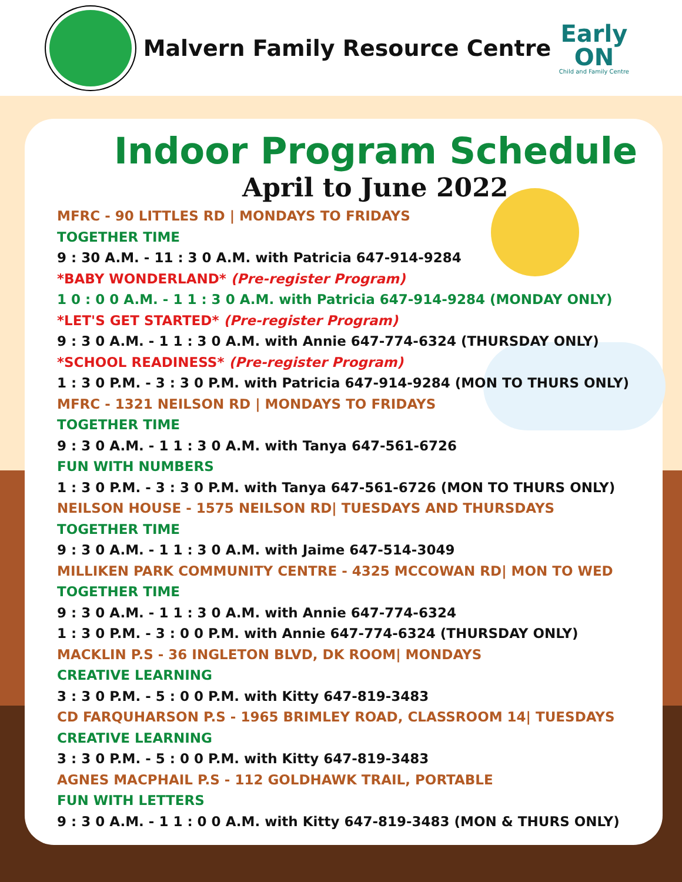Malvern Family Resource Centre
Early
ON
Child and Family Centre
Indoor Program Schedule
April to June 2022
MFRC - 90 LITTLES RD | MONDAYS TO FRIDAYS
TOGETHER TIME
9 : 30 A.M. - 11 : 3 0 A.M. with Patricia 647-914-9284
*BABY WONDERLAND* (Pre-register Program)
1 0 : 0 0 A.M. - 1 1 : 3 0 A.M. with Patricia 647-914-9284 (MONDAY ONLY)
*LET'S GET STARTED* (Pre-register Program)
9 : 3 0 A.M. - 1 1 : 3 0 A.M. with Annie 647-774-6324 (THURSDAY ONLY)
*SCHOOL READINESS* (Pre-register Program)
1 : 3 0 P.M. - 3 : 3 0 P.M. with Patricia 647-914-9284 (MON TO THURS ONLY)
MFRC - 1321 NEILSON RD | MONDAYS TO FRIDAYS
TOGETHER TIME
9 : 3 0 A.M. - 1 1 : 3 0 A.M. with Tanya 647-561-6726
FUN WITH NUMBERS
1 : 3 0 P.M. - 3 : 3 0 P.M. with Tanya 647-561-6726 (MON TO THURS ONLY)
NEILSON HOUSE - 1575 NEILSON RD| TUESDAYS AND THURSDAYS
TOGETHER TIME
9 : 3 0 A.M. - 1 1 : 3 0 A.M. with Jaime 647-514-3049
MILLIKEN PARK COMMUNITY CENTRE - 4325 MCCOWAN RD| MON TO WED
TOGETHER TIME
9 : 3 0 A.M. - 1 1 : 3 0 A.M. with Annie 647-774-6324
1 : 3 0 P.M. - 3 : 0 0 P.M. with Annie 647-774-6324 (THURSDAY ONLY)
MACKLIN P.S - 36 INGLETON BLVD, DK ROOM| MONDAYS
CREATIVE LEARNING
3 : 3 0 P.M. - 5 : 0 0 P.M. with Kitty 647-819-3483
CD FARQUHARSON P.S - 1965 BRIMLEY ROAD, CLASSROOM 14| TUESDAYS
CREATIVE LEARNING
3 : 3 0 P.M. - 5 : 0 0 P.M. with Kitty 647-819-3483
AGNES MACPHAIL P.S - 112 GOLDHAWK TRAIL, PORTABLE
FUN WITH LETTERS
9 : 3 0 A.M. - 1 1 : 0 0 A.M. with Kitty 647-819-3483 (MON & THURS ONLY)